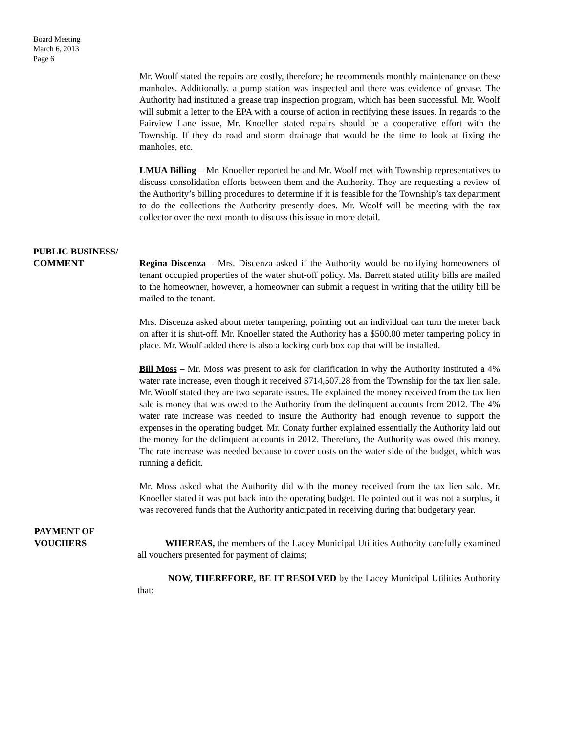Board Meeting
March 6, 2013
Page 6
Mr. Woolf stated the repairs are costly, therefore; he recommends monthly maintenance on these manholes. Additionally, a pump station was inspected and there was evidence of grease. The Authority had instituted a grease trap inspection program, which has been successful. Mr. Woolf will submit a letter to the EPA with a course of action in rectifying these issues. In regards to the Fairview Lane issue, Mr. Knoeller stated repairs should be a cooperative effort with the Township. If they do road and storm drainage that would be the time to look at fixing the manholes, etc.
LMUA Billing – Mr. Knoeller reported he and Mr. Woolf met with Township representatives to discuss consolidation efforts between them and the Authority. They are requesting a review of the Authority’s billing procedures to determine if it is feasible for the Township’s tax department to do the collections the Authority presently does. Mr. Woolf will be meeting with the tax collector over the next month to discuss this issue in more detail.
PUBLIC BUSINESS/
COMMENT Regina Discenza – Mrs. Discenza asked if the Authority would be notifying homeowners of tenant occupied properties of the water shut-off policy. Ms. Barrett stated utility bills are mailed to the homeowner, however, a homeowner can submit a request in writing that the utility bill be mailed to the tenant.
Mrs. Discenza asked about meter tampering, pointing out an individual can turn the meter back on after it is shut-off. Mr. Knoeller stated the Authority has a $500.00 meter tampering policy in place. Mr. Woolf added there is also a locking curb box cap that will be installed.
Bill Moss – Mr. Moss was present to ask for clarification in why the Authority instituted a 4% water rate increase, even though it received $714,507.28 from the Township for the tax lien sale. Mr. Woolf stated they are two separate issues. He explained the money received from the tax lien sale is money that was owed to the Authority from the delinquent accounts from 2012. The 4% water rate increase was needed to insure the Authority had enough revenue to support the expenses in the operating budget. Mr. Conaty further explained essentially the Authority laid out the money for the delinquent accounts in 2012. Therefore, the Authority was owed this money. The rate increase was needed because to cover costs on the water side of the budget, which was running a deficit.
Mr. Moss asked what the Authority did with the money received from the tax lien sale. Mr. Knoeller stated it was put back into the operating budget. He pointed out it was not a surplus, it was recovered funds that the Authority anticipated in receiving during that budgetary year.
PAYMENT OF
VOUCHERS WHEREAS, the members of the Lacey Municipal Utilities Authority carefully examined all vouchers presented for payment of claims;
NOW, THEREFORE, BE IT RESOLVED by the Lacey Municipal Utilities Authority that: